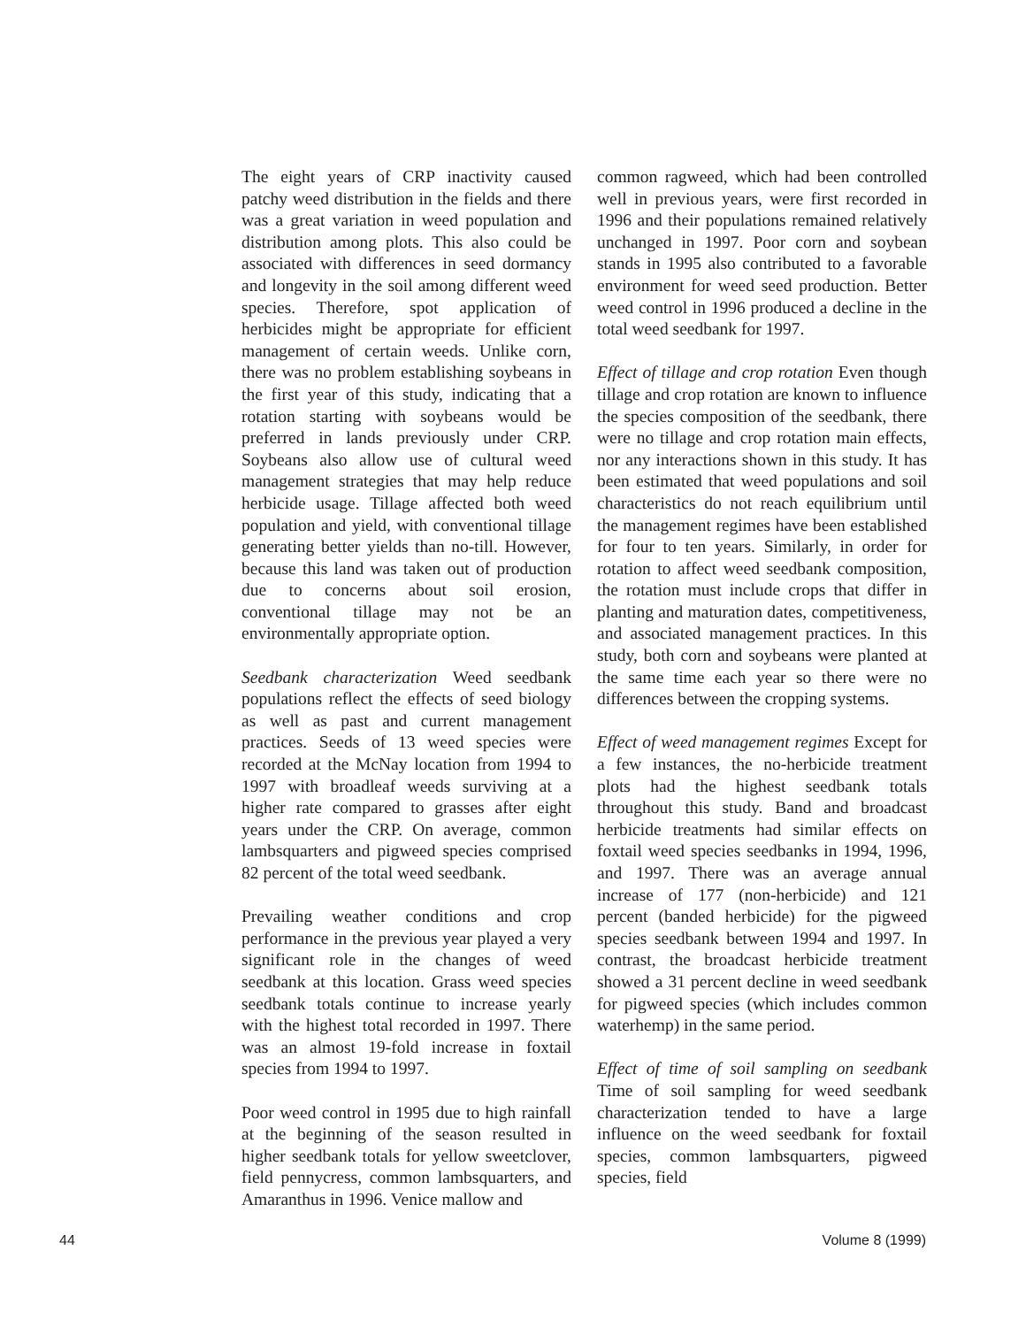The eight years of CRP inactivity caused patchy weed distribution in the fields and there was a great variation in weed population and distribution among plots. This also could be associated with differences in seed dormancy and longevity in the soil among different weed species. Therefore, spot application of herbicides might be appropriate for efficient management of certain weeds. Unlike corn, there was no problem establishing soybeans in the first year of this study, indicating that a rotation starting with soybeans would be preferred in lands previously under CRP. Soybeans also allow use of cultural weed management strategies that may help reduce herbicide usage. Tillage affected both weed population and yield, with conventional tillage generating better yields than no-till. However, because this land was taken out of production due to concerns about soil erosion, conventional tillage may not be an environmentally appropriate option.
Seedbank characterization Weed seedbank populations reflect the effects of seed biology as well as past and current management practices. Seeds of 13 weed species were recorded at the McNay location from 1994 to 1997 with broadleaf weeds surviving at a higher rate compared to grasses after eight years under the CRP. On average, common lambsquarters and pigweed species comprised 82 percent of the total weed seedbank.
Prevailing weather conditions and crop performance in the previous year played a very significant role in the changes of weed seedbank at this location. Grass weed species seedbank totals continue to increase yearly with the highest total recorded in 1997. There was an almost 19-fold increase in foxtail species from 1994 to 1997.
Poor weed control in 1995 due to high rainfall at the beginning of the season resulted in higher seedbank totals for yellow sweetclover, field pennycress, common lambsquarters, and Amaranthus in 1996. Venice mallow and
common ragweed, which had been controlled well in previous years, were first recorded in 1996 and their populations remained relatively unchanged in 1997. Poor corn and soybean stands in 1995 also contributed to a favorable environment for weed seed production. Better weed control in 1996 produced a decline in the total weed seedbank for 1997.
Effect of tillage and crop rotation Even though tillage and crop rotation are known to influence the species composition of the seedbank, there were no tillage and crop rotation main effects, nor any interactions shown in this study. It has been estimated that weed populations and soil characteristics do not reach equilibrium until the management regimes have been established for four to ten years. Similarly, in order for rotation to affect weed seedbank composition, the rotation must include crops that differ in planting and maturation dates, competitiveness, and associated management practices. In this study, both corn and soybeans were planted at the same time each year so there were no differences between the cropping systems.
Effect of weed management regimes Except for a few instances, the no-herbicide treatment plots had the highest seedbank totals throughout this study. Band and broadcast herbicide treatments had similar effects on foxtail weed species seedbanks in 1994, 1996, and 1997. There was an average annual increase of 177 (non-herbicide) and 121 percent (banded herbicide) for the pigweed species seedbank between 1994 and 1997. In contrast, the broadcast herbicide treatment showed a 31 percent decline in weed seedbank for pigweed species (which includes common waterhemp) in the same period.
Effect of time of soil sampling on seedbank Time of soil sampling for weed seedbank characterization tended to have a large influence on the weed seedbank for foxtail species, common lambsquarters, pigweed species, field
44 Volume 8 (1999)